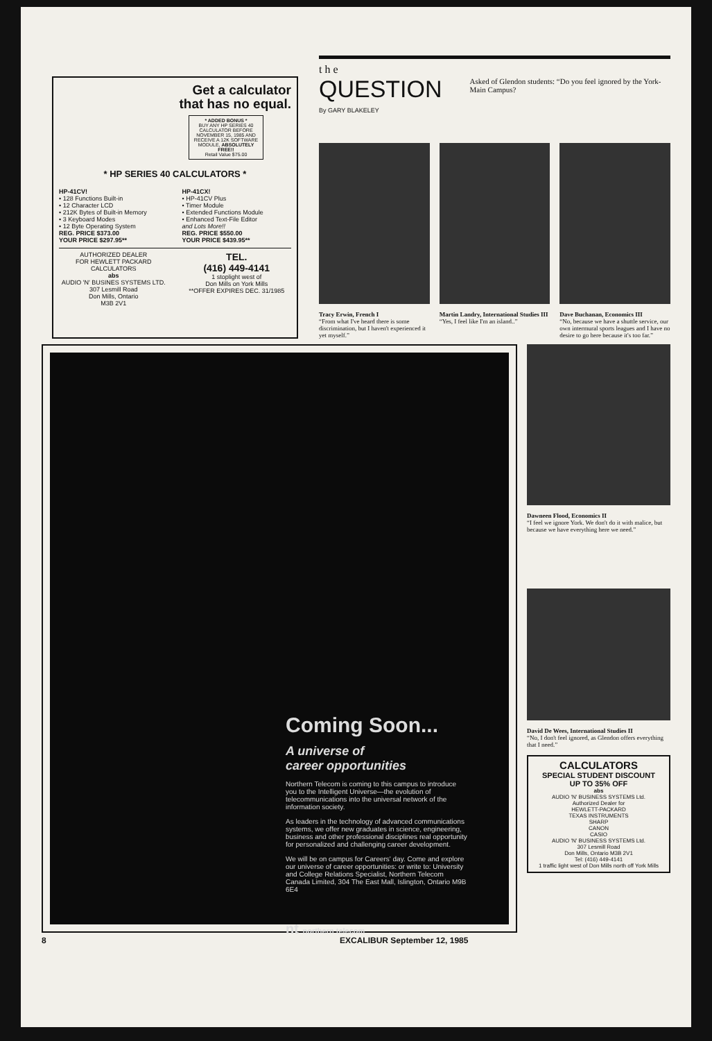Get a calculator
that has no equal.
* ADDED BONUS *
BUY ANY HP SERIES 40 CALCULATOR BEFORE NOVEMBER 15, 1985 AND RECEIVE A 12K SOFTWARE MODULE, ABSOLUTELY FREE!!
Retail Value $75.00
* HP SERIES 40 CALCULATORS *
HP-41CV!
• 128 Functions Built-in
• 12 Character LCD
• 212K Bytes of Built-in Memory
• 3 Keyboard Modes
• 12 Byte Operating System
REG. PRICE $373.00
YOUR PRICE $297.95**
HP-41CX!
• HP-41CV Plus
• Timer Module
• Extended Functions Module
• Enhanced Text-File Editor
and Lots More!!
REG. PRICE $550.00
YOUR PRICE $439.95**
AUTHORIZED DEALER
FOR HEWLETT PACKARD CALCULATORS
abs
AUDIO 'N' BUSINES SYSTEMS LTD.
307 Lesmill Road
Don Mills, Ontario
M3B 2V1
TEL.
(416) 449-4141
1 stoplight west of
Don Mills on York Mills
**OFFER EXPIRES DEC. 31/1985
t h e
QUESTION
By GARY BLAKELEY
Asked of Glendon students: “Do you feel ignored by the York-Main Campus?
Tracy Erwin, French I
“From what I've heard there is some discrimination, but I haven't experienced it yet myself.”
Martin Landry, International Studies III
“Yes, I feel like I'm an island..”
Dave Buchanan, Economics III
“No, because we have a shuttle service, our own intermural sports leagues and I have no desire to go here because it's too far.”
Coming Soon...
A universe of
career opportunities
Northern Telecom is coming to this campus to introduce you to the Intelligent Universe—the evolution of telecommunications into the universal network of the information society.
As leaders in the technology of advanced communications systems, we offer new graduates in science, engineering, business and other professional disciplines real opportunity for personalized and challenging career development.
We will be on campus for Careers' day. Come and explore our universe of career opportunities: or write to: University and College Relations Specialist, Northern Telecom Canada Limited, 304 The East Mall, Islington, Ontario M9B 6E4
nt northern telecom
Dawneen Flood, Economics II
“I feel we ignore York. We don't do it with malice, but because we have everything here we need.”
David De Wees, International Studies II
“No, I don't feel ignored, as Glendon offers everything that I need.”
CALCULATORS
SPECIAL STUDENT DISCOUNT
UP TO 35% OFF
abs
AUDIO 'N' BUSINESS SYSTEMS Ltd.
Authorized Dealer for
HEWLETT-PACKARD
TEXAS INSTRUMENTS
SHARP
CANON
CASIO
AUDIO 'N' BUSINESS SYSTEMS Ltd.
307 Lesmill Road
Don Mills, Ontario M3B 2V1
Tel: (416) 449-4141
1 traffic light west of Don Mills north off York Mills
8 EXCALIBUR September 12, 1985